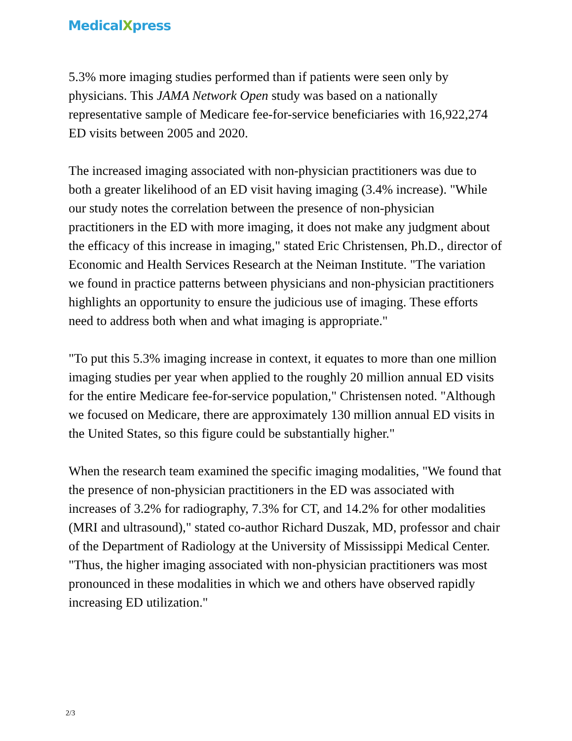MedicalXpress
5.3% more imaging studies performed than if patients were seen only by physicians. This JAMA Network Open study was based on a nationally representative sample of Medicare fee-for-service beneficiaries with 16,922,274 ED visits between 2005 and 2020.
The increased imaging associated with non-physician practitioners was due to both a greater likelihood of an ED visit having imaging (3.4% increase). "While our study notes the correlation between the presence of non-physician practitioners in the ED with more imaging, it does not make any judgment about the efficacy of this increase in imaging," stated Eric Christensen, Ph.D., director of Economic and Health Services Research at the Neiman Institute. "The variation we found in practice patterns between physicians and non-physician practitioners highlights an opportunity to ensure the judicious use of imaging. These efforts need to address both when and what imaging is appropriate."
"To put this 5.3% imaging increase in context, it equates to more than one million imaging studies per year when applied to the roughly 20 million annual ED visits for the entire Medicare fee-for-service population," Christensen noted. "Although we focused on Medicare, there are approximately 130 million annual ED visits in the United States, so this figure could be substantially higher."
When the research team examined the specific imaging modalities, "We found that the presence of non-physician practitioners in the ED was associated with increases of 3.2% for radiography, 7.3% for CT, and 14.2% for other modalities (MRI and ultrasound)," stated co-author Richard Duszak, MD, professor and chair of the Department of Radiology at the University of Mississippi Medical Center. "Thus, the higher imaging associated with non-physician practitioners was most pronounced in these modalities in which we and others have observed rapidly increasing ED utilization."
2/3